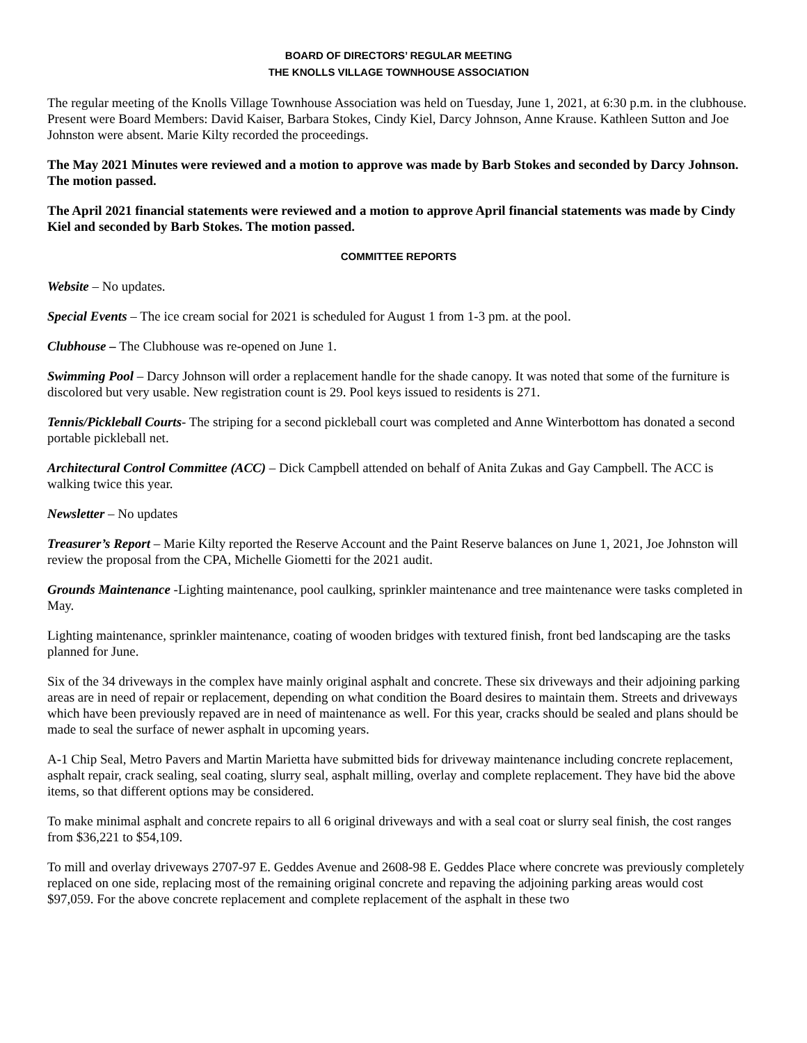BOARD OF DIRECTORS’ REGULAR MEETING
THE KNOLLS VILLAGE TOWNHOUSE ASSOCIATION
The regular meeting of the Knolls Village Townhouse Association was held on Tuesday, June 1, 2021, at 6:30 p.m. in the clubhouse. Present were Board Members: David Kaiser, Barbara Stokes, Cindy Kiel, Darcy Johnson, Anne Krause. Kathleen Sutton and Joe Johnston were absent. Marie Kilty recorded the proceedings.
The May 2021 Minutes were reviewed and a motion to approve was made by Barb Stokes and seconded by Darcy Johnson. The motion passed.
The April 2021 financial statements were reviewed and a motion to approve April financial statements was made by Cindy Kiel and seconded by Barb Stokes. The motion passed.
COMMITTEE REPORTS
Website – No updates.
Special Events – The ice cream social for 2021 is scheduled for August 1 from 1-3 pm. at the pool.
Clubhouse – The Clubhouse was re-opened on June 1.
Swimming Pool – Darcy Johnson will order a replacement handle for the shade canopy. It was noted that some of the furniture is discolored but very usable. New registration count is 29. Pool keys issued to residents is 271.
Tennis/Pickleball Courts- The striping for a second pickleball court was completed and Anne Winterbottom has donated a second portable pickleball net.
Architectural Control Committee (ACC) – Dick Campbell attended on behalf of Anita Zukas and Gay Campbell. The ACC is walking twice this year.
Newsletter – No updates
Treasurer’s Report – Marie Kilty reported the Reserve Account and the Paint Reserve balances on June 1, 2021, Joe Johnston will review the proposal from the CPA, Michelle Giometti for the 2021 audit.
Grounds Maintenance -Lighting maintenance, pool caulking, sprinkler maintenance and tree maintenance were tasks completed in May.
Lighting maintenance, sprinkler maintenance, coating of wooden bridges with textured finish, front bed landscaping are the tasks planned for June.
Six of the 34 driveways in the complex have mainly original asphalt and concrete. These six driveways and their adjoining parking areas are in need of repair or replacement, depending on what condition the Board desires to maintain them. Streets and driveways which have been previously repaved are in need of maintenance as well. For this year, cracks should be sealed and plans should be made to seal the surface of newer asphalt in upcoming years.
A-1 Chip Seal, Metro Pavers and Martin Marietta have submitted bids for driveway maintenance including concrete replacement, asphalt repair, crack sealing, seal coating, slurry seal, asphalt milling, overlay and complete replacement. They have bid the above items, so that different options may be considered.
To make minimal asphalt and concrete repairs to all 6 original driveways and with a seal coat or slurry seal finish, the cost ranges from $36,221 to $54,109.
To mill and overlay driveways 2707-97 E. Geddes Avenue and 2608-98 E. Geddes Place where concrete was previously completely replaced on one side, replacing most of the remaining original concrete and repaving the adjoining parking areas would cost $97,059. For the above concrete replacement and complete replacement of the asphalt in these two